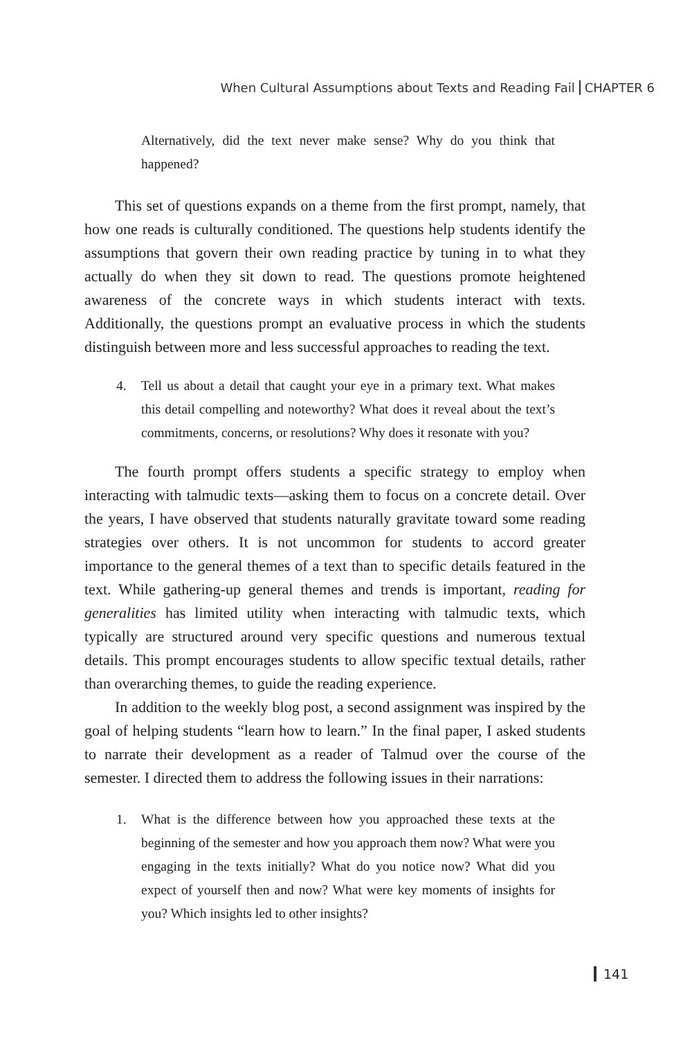When Cultural Assumptions about Texts and Reading Fail CHAPTER 6
Alternatively, did the text never make sense? Why do you think that happened?
This set of questions expands on a theme from the first prompt, namely, that how one reads is culturally conditioned. The questions help students identify the assumptions that govern their own reading practice by tuning in to what they actually do when they sit down to read. The questions promote heightened awareness of the concrete ways in which students interact with texts. Additionally, the questions prompt an evaluative process in which the students distinguish between more and less successful approaches to reading the text.
4. Tell us about a detail that caught your eye in a primary text. What makes this detail compelling and noteworthy? What does it reveal about the text’s commitments, concerns, or resolutions? Why does it resonate with you?
The fourth prompt offers students a specific strategy to employ when interacting with talmudic texts—asking them to focus on a concrete detail. Over the years, I have observed that students naturally gravitate toward some reading strategies over others. It is not uncommon for students to accord greater importance to the general themes of a text than to specific details featured in the text. While gathering-up general themes and trends is important, reading for generalities has limited utility when interacting with talmudic texts, which typically are structured around very specific questions and numerous textual details. This prompt encourages students to allow specific textual details, rather than overarching themes, to guide the reading experience.
In addition to the weekly blog post, a second assignment was inspired by the goal of helping students “learn how to learn.” In the final paper, I asked students to narrate their development as a reader of Talmud over the course of the semester. I directed them to address the following issues in their narrations:
1. What is the difference between how you approached these texts at the beginning of the semester and how you approach them now? What were you engaging in the texts initially? What do you notice now? What did you expect of yourself then and now? What were key moments of insights for you? Which insights led to other insights?
141